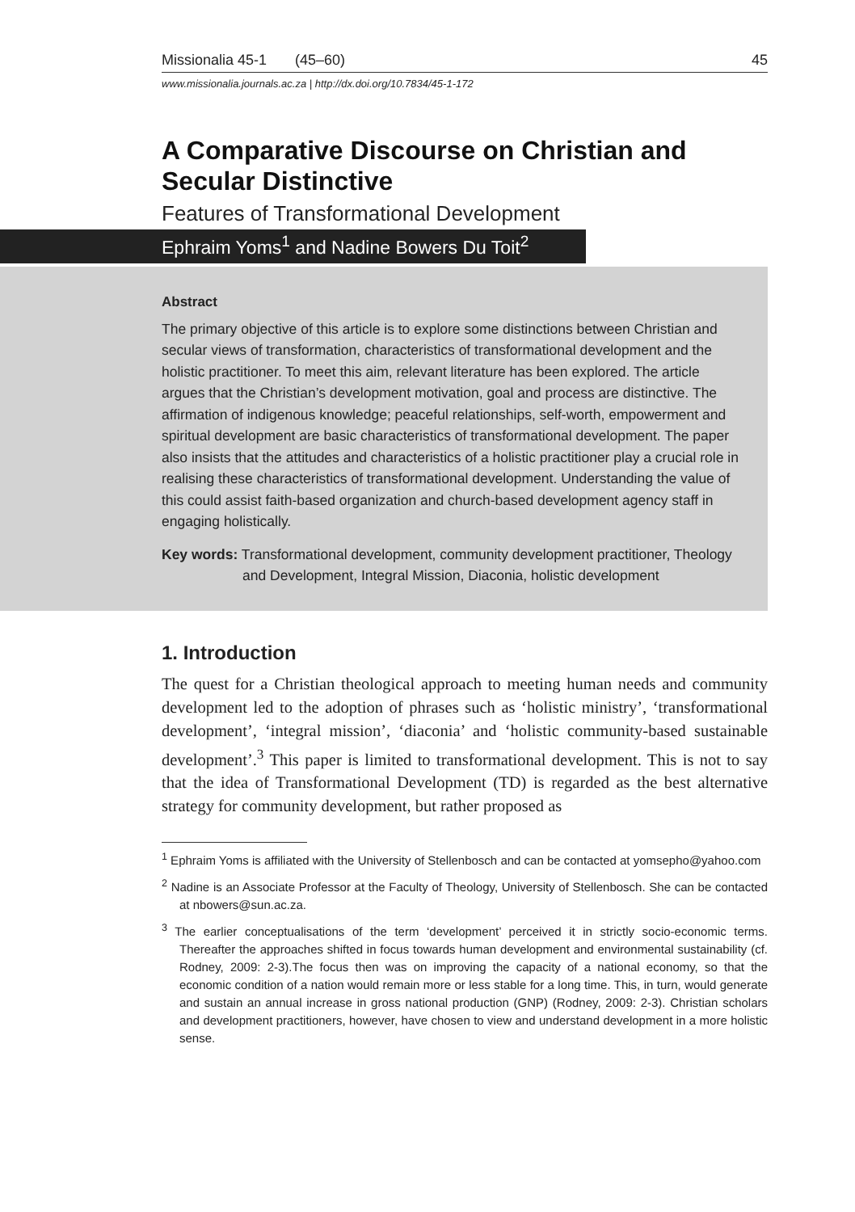Missionalia 45-1 (45–60) 45
www.missionalia.journals.ac.za | http://dx.doi.org/10.7834/45-1-172
A Comparative Discourse on Christian and Secular Distinctive
Features of Transformational Development
Ephraim Yoms<sup>1</sup> and Nadine Bowers Du Toit<sup>2</sup>
Abstract
The primary objective of this article is to explore some distinctions between Christian and secular views of transformation, characteristics of transformational development and the holistic practitioner. To meet this aim, relevant literature has been explored. The article argues that the Christian’s development motivation, goal and process are distinctive. The affirmation of indigenous knowledge; peaceful relationships, self-worth, empowerment and spiritual development are basic characteristics of transformational development. The paper also insists that the attitudes and characteristics of a holistic practitioner play a crucial role in realising these characteristics of transformational development. Understanding the value of this could assist faith-based organization and church-based development agency staff in engaging holistically.
Key words: Transformational development, community development practitioner, Theology and Development, Integral Mission, Diaconia, holistic development
1. Introduction
The quest for a Christian theological approach to meeting human needs and community development led to the adoption of phrases such as ‘holistic ministry’, ‘transformational development’, ‘integral mission’, ‘diaconia’ and ‘holistic community-based sustainable development’.<sup>3</sup> This paper is limited to transformational development. This is not to say that the idea of Transformational Development (TD) is regarded as the best alternative strategy for community development, but rather proposed as
<sup>1</sup> Ephraim Yoms is affiliated with the University of Stellenbosch and can be contacted at yomsepho@yahoo.com
<sup>2</sup> Nadine is an Associate Professor at the Faculty of Theology, University of Stellenbosch. She can be contacted at nbowers@sun.ac.za.
<sup>3</sup> The earlier conceptualisations of the term ‘development’ perceived it in strictly socio-economic terms. Thereafter the approaches shifted in focus towards human development and environmental sustainability (cf. Rodney, 2009: 2-3).The focus then was on improving the capacity of a national economy, so that the economic condition of a nation would remain more or less stable for a long time. This, in turn, would generate and sustain an annual increase in gross national production (GNP) (Rodney, 2009: 2-3). Christian scholars and development practitioners, however, have chosen to view and understand development in a more holistic sense.